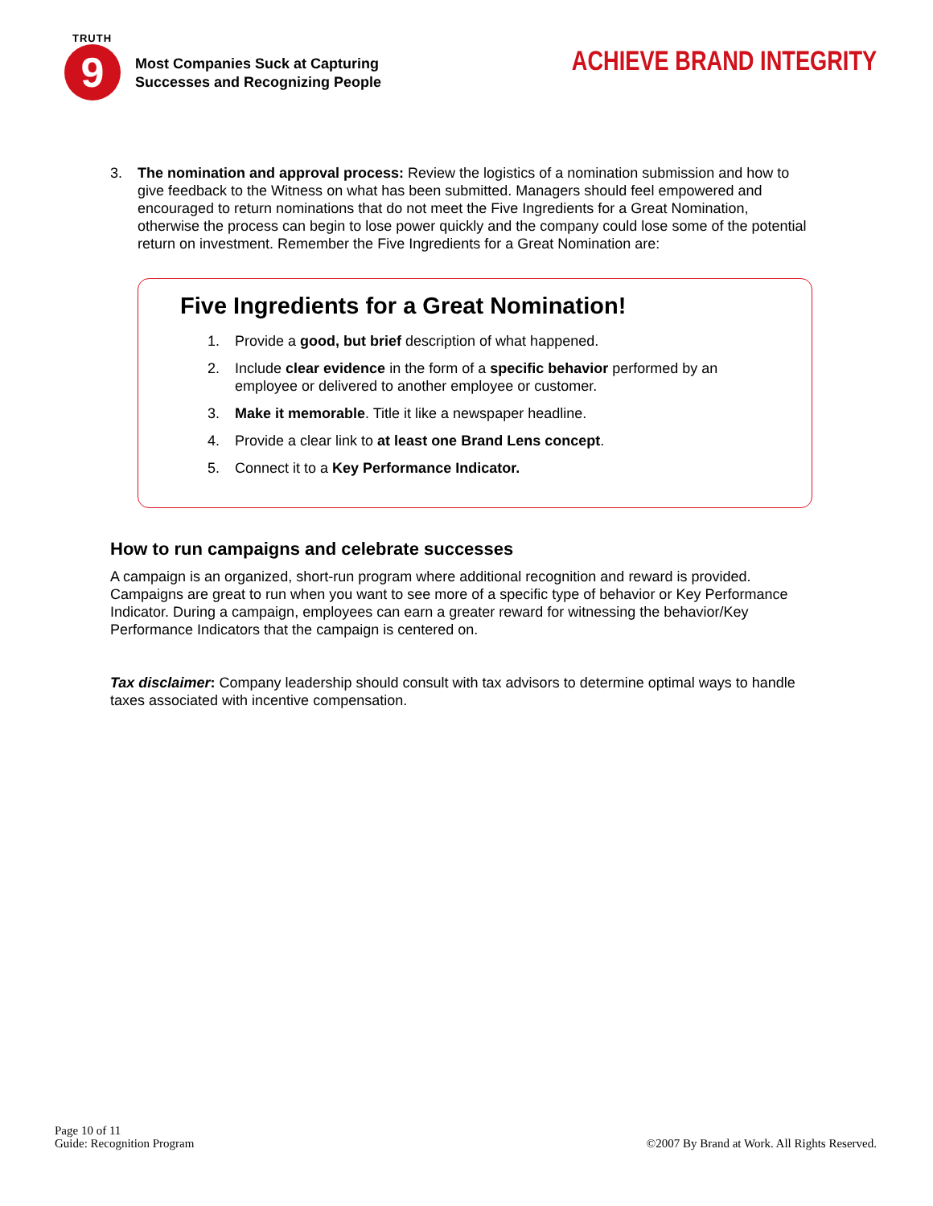TRUTH
9
Most Companies Suck at Capturing
Successes and Recognizing People
ACHIEVE BRAND INTEGRITY
3. The nomination and approval process: Review the logistics of a nomination submission and how to give feedback to the Witness on what has been submitted. Managers should feel empowered and encouraged to return nominations that do not meet the Five Ingredients for a Great Nomination, otherwise the process can begin to lose power quickly and the company could lose some of the potential return on investment. Remember the Five Ingredients for a Great Nomination are:
Five Ingredients for a Great Nomination!
1. Provide a good, but brief description of what happened.
2. Include clear evidence in the form of a specific behavior performed by an employee or delivered to another employee or customer.
3. Make it memorable. Title it like a newspaper headline.
4. Provide a clear link to at least one Brand Lens concept.
5. Connect it to a Key Performance Indicator.
How to run campaigns and celebrate successes
A campaign is an organized, short-run program where additional recognition and reward is provided. Campaigns are great to run when you want to see more of a specific type of behavior or Key Performance Indicator. During a campaign, employees can earn a greater reward for witnessing the behavior/Key Performance Indicators that the campaign is centered on.
Tax disclaimer: Company leadership should consult with tax advisors to determine optimal ways to handle taxes associated with incentive compensation.
Page 10 of 11
Guide: Recognition Program
©2007 By Brand at Work. All Rights Reserved.